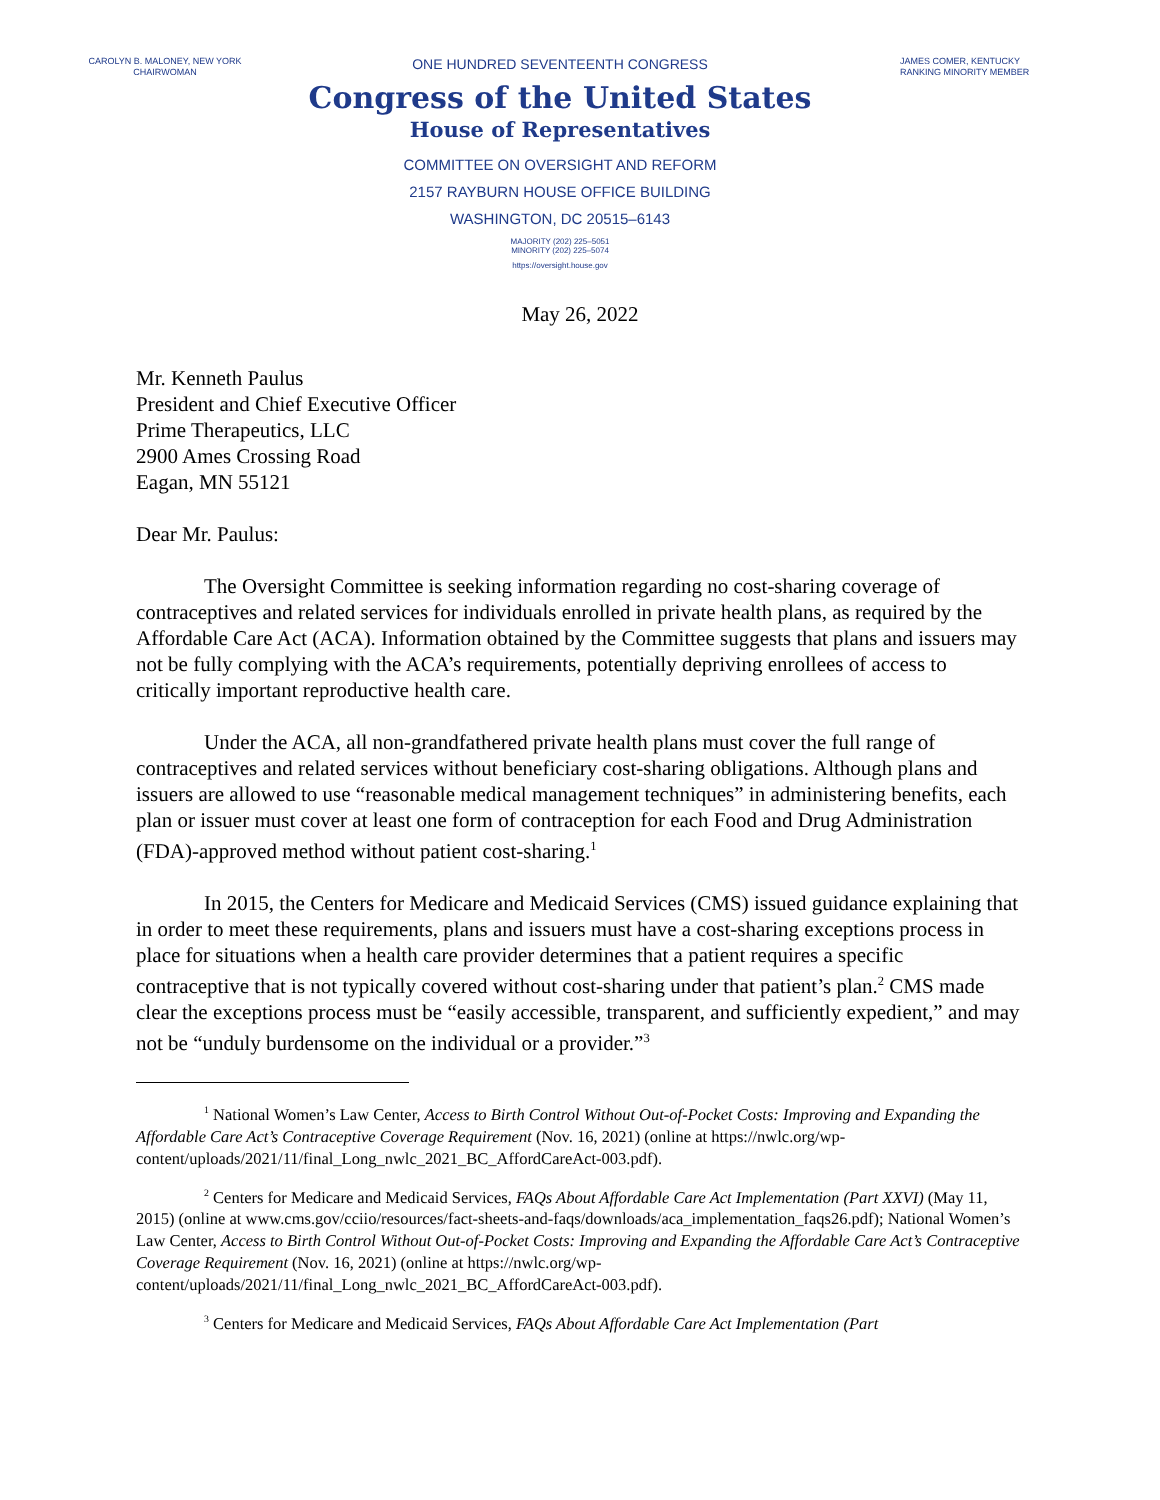CAROLYN B. MALONEY, NEW YORK
CHAIRWOMAN
ONE HUNDRED SEVENTEENTH CONGRESS
Congress of the United States
House of Representatives
COMMITTEE ON OVERSIGHT AND REFORM
2157 RAYBURN HOUSE OFFICE BUILDING
WASHINGTON, DC 20515–6143
MAJORITY (202) 225–5051
MINORITY (202) 225–5074
https://oversight.house.gov
JAMES COMER, KENTUCKY
RANKING MINORITY MEMBER
May 26, 2022
Mr. Kenneth Paulus
President and Chief Executive Officer
Prime Therapeutics, LLC
2900 Ames Crossing Road
Eagan, MN 55121
Dear Mr. Paulus:
The Oversight Committee is seeking information regarding no cost-sharing coverage of contraceptives and related services for individuals enrolled in private health plans, as required by the Affordable Care Act (ACA). Information obtained by the Committee suggests that plans and issuers may not be fully complying with the ACA’s requirements, potentially depriving enrollees of access to critically important reproductive health care.
Under the ACA, all non-grandfathered private health plans must cover the full range of contraceptives and related services without beneficiary cost-sharing obligations. Although plans and issuers are allowed to use “reasonable medical management techniques” in administering benefits, each plan or issuer must cover at least one form of contraception for each Food and Drug Administration (FDA)-approved method without patient cost-sharing.<sup>1</sup>
In 2015, the Centers for Medicare and Medicaid Services (CMS) issued guidance explaining that in order to meet these requirements, plans and issuers must have a cost-sharing exceptions process in place for situations when a health care provider determines that a patient requires a specific contraceptive that is not typically covered without cost-sharing under that patient’s plan.<sup>2</sup> CMS made clear the exceptions process must be “easily accessible, transparent, and sufficiently expedient,” and may not be “unduly burdensome on the individual or a provider.”<sup>3</sup>
<sup>1</sup> National Women’s Law Center, Access to Birth Control Without Out-of-Pocket Costs: Improving and Expanding the Affordable Care Act’s Contraceptive Coverage Requirement (Nov. 16, 2021) (online at https://nwlc.org/wp-content/uploads/2021/11/final_Long_nwlc_2021_BC_AffordCareAct-003.pdf).
<sup>2</sup> Centers for Medicare and Medicaid Services, FAQs About Affordable Care Act Implementation (Part XXVI) (May 11, 2015) (online at www.cms.gov/cciio/resources/fact-sheets-and-faqs/downloads/aca_implementation_faqs26.pdf); National Women’s Law Center, Access to Birth Control Without Out-of-Pocket Costs: Improving and Expanding the Affordable Care Act’s Contraceptive Coverage Requirement (Nov. 16, 2021) (online at https://nwlc.org/wp-content/uploads/2021/11/final_Long_nwlc_2021_BC_AffordCareAct-003.pdf).
<sup>3</sup> Centers for Medicare and Medicaid Services, FAQs About Affordable Care Act Implementation (Part